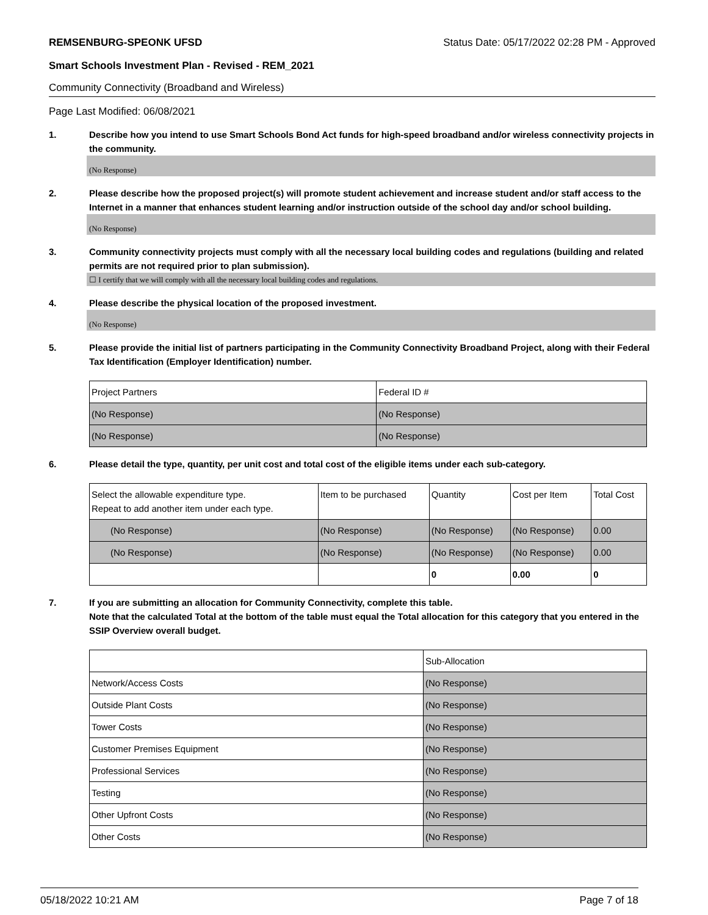REMSENBURG-SPEONK UFSD Status Date: 05/17/2022 02:28 PM - Approved
Smart Schools Investment Plan - Revised - REM_2021
Community Connectivity (Broadband and Wireless)
Page Last Modified: 06/08/2021
1. Describe how you intend to use Smart Schools Bond Act funds for high-speed broadband and/or wireless connectivity projects in the community.
(No Response)
2. Please describe how the proposed project(s) will promote student achievement and increase student and/or staff access to the Internet in a manner that enhances student learning and/or instruction outside of the school day and/or school building.
(No Response)
3. Community connectivity projects must comply with all the necessary local building codes and regulations (building and related permits are not required prior to plan submission).
☐ I certify that we will comply with all the necessary local building codes and regulations.
4. Please describe the physical location of the proposed investment.
(No Response)
5. Please provide the initial list of partners participating in the Community Connectivity Broadband Project, along with their Federal Tax Identification (Employer Identification) number.
| Project Partners | Federal ID # |
| --- | --- |
| (No Response) | (No Response) |
| (No Response) | (No Response) |
6. Please detail the type, quantity, per unit cost and total cost of the eligible items under each sub-category.
| Select the allowable expenditure type. Repeat to add another item under each type. | Item to be purchased | Quantity | Cost per Item | Total Cost |
| --- | --- | --- | --- | --- |
| (No Response) | (No Response) | (No Response) | (No Response) | 0.00 |
| (No Response) | (No Response) | (No Response) | (No Response) | 0.00 |
| | | 0 | 0.00 | 0 |
7. If you are submitting an allocation for Community Connectivity, complete this table.
Note that the calculated Total at the bottom of the table must equal the Total allocation for this category that you entered in the SSIP Overview overall budget.
| | Sub-Allocation |
| --- | --- |
| Network/Access Costs | (No Response) |
| Outside Plant Costs | (No Response) |
| Tower Costs | (No Response) |
| Customer Premises Equipment | (No Response) |
| Professional Services | (No Response) |
| Testing | (No Response) |
| Other Upfront Costs | (No Response) |
| Other Costs | (No Response) |
05/18/2022 10:21 AM Page 7 of 18